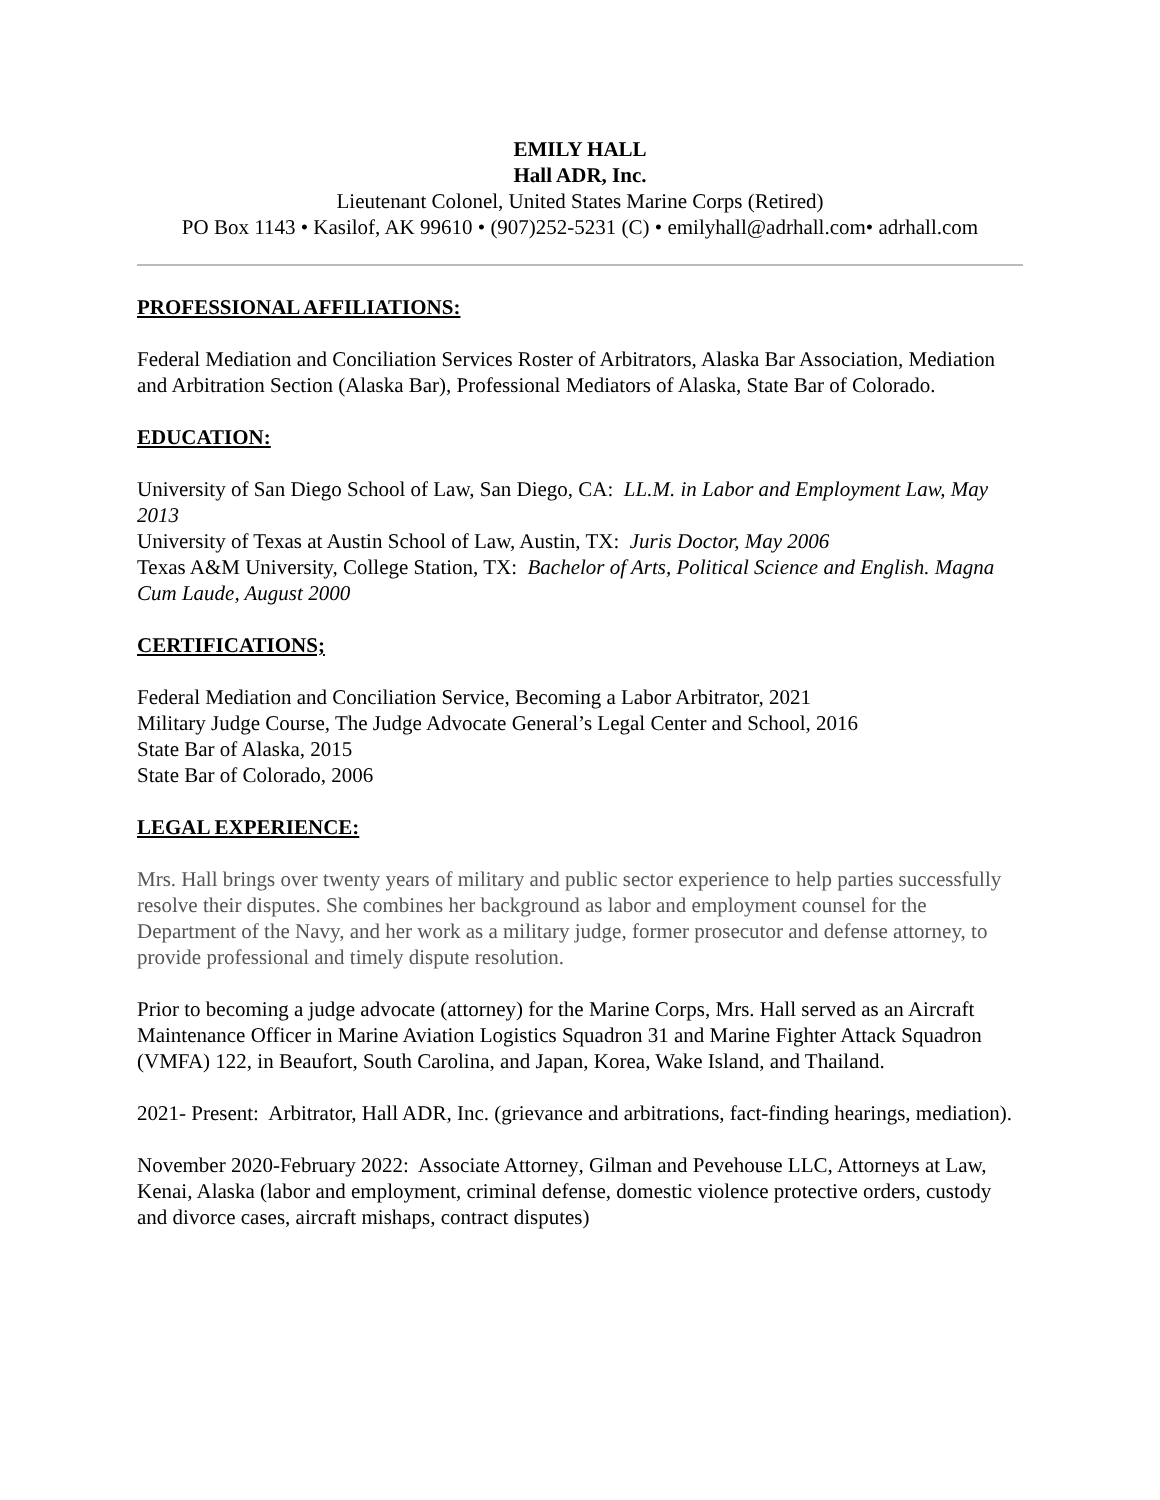EMILY HALL
Hall ADR, Inc.
Lieutenant Colonel, United States Marine Corps (Retired)
PO Box 1143 • Kasilof, AK 99610 • (907)252-5231 (C) • emilyhall@adrhall.com• adrhall.com
PROFESSIONAL AFFILIATIONS:
Federal Mediation and Conciliation Services Roster of Arbitrators, Alaska Bar Association, Mediation and Arbitration Section (Alaska Bar), Professional Mediators of Alaska, State Bar of Colorado.
EDUCATION:
University of San Diego School of Law, San Diego, CA: LL.M. in Labor and Employment Law, May 2013
University of Texas at Austin School of Law, Austin, TX: Juris Doctor, May 2006
Texas A&M University, College Station, TX: Bachelor of Arts, Political Science and English. Magna Cum Laude, August 2000
CERTIFICATIONS;
Federal Mediation and Conciliation Service, Becoming a Labor Arbitrator, 2021
Military Judge Course, The Judge Advocate General’s Legal Center and School, 2016
State Bar of Alaska, 2015
State Bar of Colorado, 2006
LEGAL EXPERIENCE:
Mrs. Hall brings over twenty years of military and public sector experience to help parties successfully resolve their disputes. She combines her background as labor and employment counsel for the Department of the Navy, and her work as a military judge, former prosecutor and defense attorney, to provide professional and timely dispute resolution.
Prior to becoming a judge advocate (attorney) for the Marine Corps, Mrs. Hall served as an Aircraft Maintenance Officer in Marine Aviation Logistics Squadron 31 and Marine Fighter Attack Squadron (VMFA) 122, in Beaufort, South Carolina, and Japan, Korea, Wake Island, and Thailand.
2021- Present: Arbitrator, Hall ADR, Inc. (grievance and arbitrations, fact-finding hearings, mediation).
November 2020-February 2022: Associate Attorney, Gilman and Pevehouse LLC, Attorneys at Law, Kenai, Alaska (labor and employment, criminal defense, domestic violence protective orders, custody and divorce cases, aircraft mishaps, contract disputes)